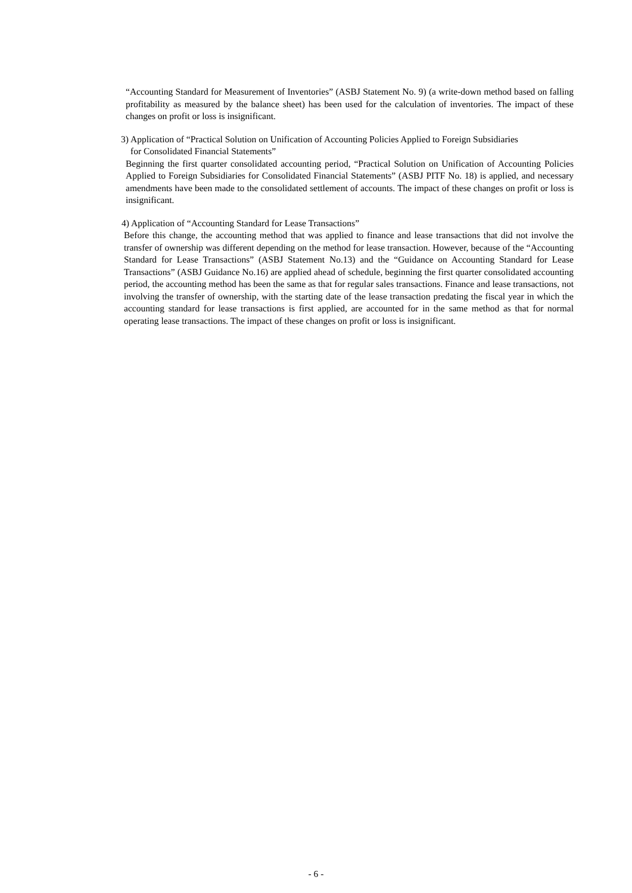“Accounting Standard for Measurement of Inventories” (ASBJ Statement No. 9) (a write-down method based on falling profitability as measured by the balance sheet) has been used for the calculation of inventories. The impact of these changes on profit or loss is insignificant.
3) Application of “Practical Solution on Unification of Accounting Policies Applied to Foreign Subsidiaries
for Consolidated Financial Statements”
Beginning the first quarter consolidated accounting period, “Practical Solution on Unification of Accounting Policies Applied to Foreign Subsidiaries for Consolidated Financial Statements” (ASBJ PITF No. 18) is applied, and necessary amendments have been made to the consolidated settlement of accounts. The impact of these changes on profit or loss is insignificant.
4) Application of “Accounting Standard for Lease Transactions”
Before this change, the accounting method that was applied to finance and lease transactions that did not involve the transfer of ownership was different depending on the method for lease transaction. However, because of the “Accounting Standard for Lease Transactions” (ASBJ Statement No.13) and the “Guidance on Accounting Standard for Lease Transactions” (ASBJ Guidance No.16) are applied ahead of schedule, beginning the first quarter consolidated accounting period, the accounting method has been the same as that for regular sales transactions. Finance and lease transactions, not involving the transfer of ownership, with the starting date of the lease transaction predating the fiscal year in which the accounting standard for lease transactions is first applied, are accounted for in the same method as that for normal operating lease transactions. The impact of these changes on profit or loss is insignificant.
- 6 -